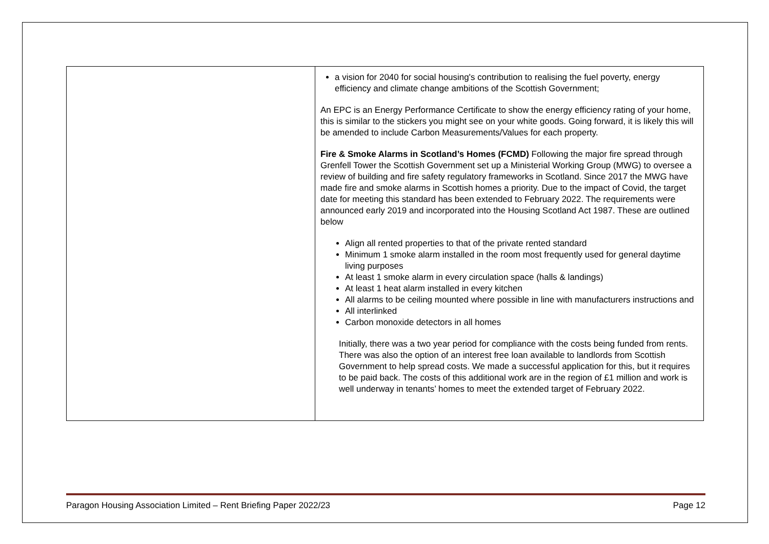| | a vision for 2040 for social housing's contribution to realising the fuel poverty, energy efficiency and climate change ambitions of the Scottish Government; An EPC is an Energy Performance Certificate to show the energy efficiency rating of your home, this is similar to the stickers you might see on your white goods. Going forward, it is likely this will be amended to include Carbon Measurements/Values for each property. Fire & Smoke Alarms in Scotland’s Homes (FCMD) Following the major fire spread through Grenfell Tower the Scottish Government set up a Ministerial Working Group (MWG) to oversee a review of building and fire safety regulatory frameworks in Scotland. Since 2017 the MWG have made fire and smoke alarms in Scottish homes a priority. Due to the impact of Covid, the target date for meeting this standard has been extended to February 2022. The requirements were announced early 2019 and incorporated into the Housing Scotland Act 1987. These are outlined below Align all rented properties to that of the private rented standard Minimum 1 smoke alarm installed in the room most frequently used for general daytime living purposes At least 1 smoke alarm in every circulation space (halls & landings) At least 1 heat alarm installed in every kitchen All alarms to be ceiling mounted where possible in line with manufacturers instructions and All interlinked Carbon monoxide detectors in all homes Initially, there was a two year period for compliance with the costs being funded from rents. There was also the option of an interest free loan available to landlords from Scottish Government to help spread costs. We made a successful application for this, but it requires to be paid back. The costs of this additional work are in the region of £1 million and work is well underway in tenants’ homes to meet the extended target of February 2022. |
Paragon Housing Association Limited – Rent Briefing Paper 2022/23 Page 12